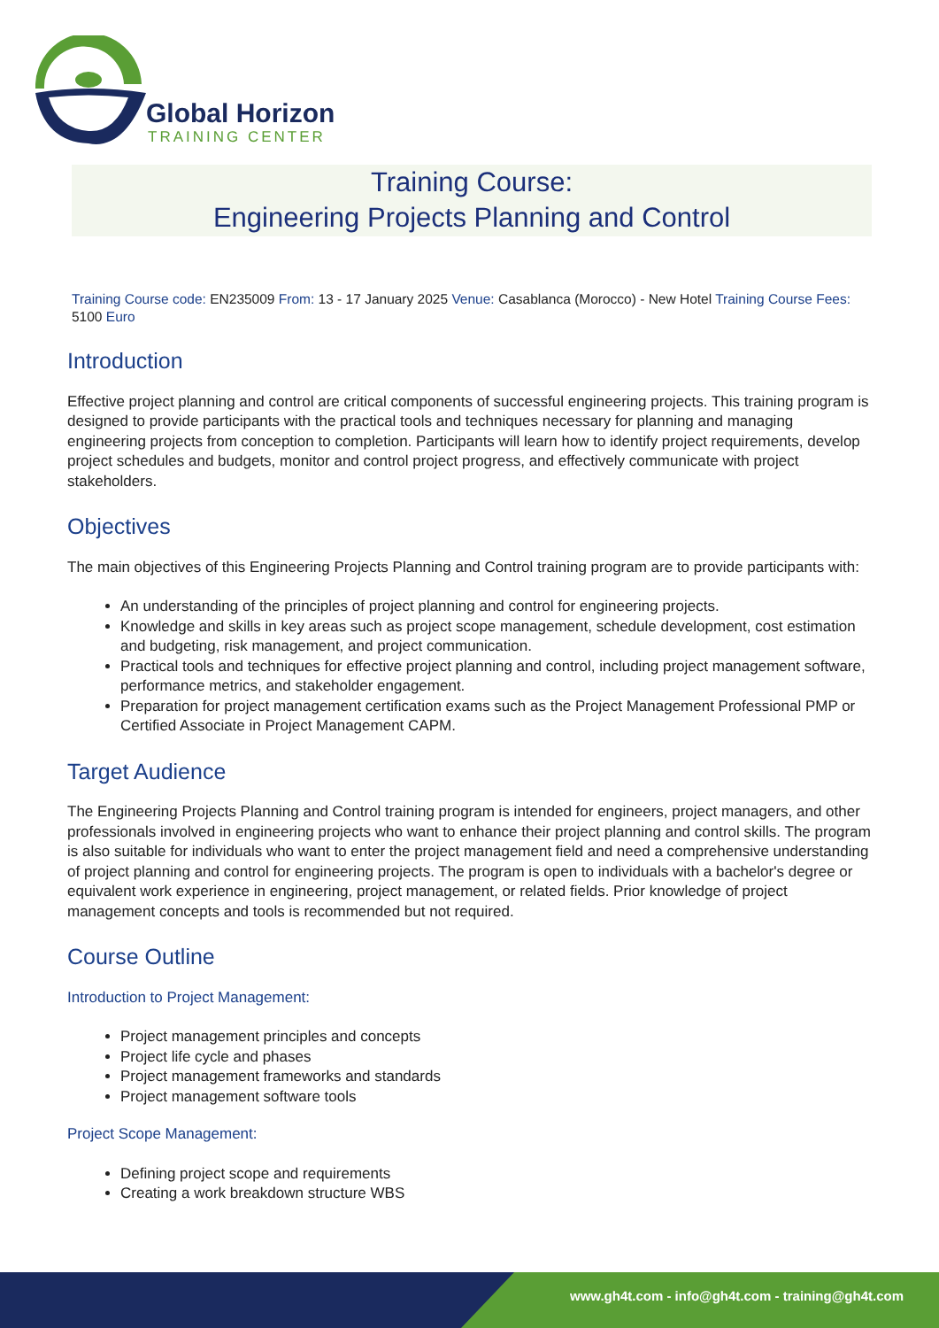Global Horizon
TRAINING CENTER
Training Course:
Engineering Projects Planning and Control
Training Course code: EN235009 From: 13 - 17 January 2025 Venue: Casablanca (Morocco) - New Hotel Training Course Fees: 5100 Euro
Introduction
Effective project planning and control are critical components of successful engineering projects. This training program is designed to provide participants with the practical tools and techniques necessary for planning and managing engineering projects from conception to completion. Participants will learn how to identify project requirements, develop project schedules and budgets, monitor and control project progress, and effectively communicate with project stakeholders.
Objectives
The main objectives of this Engineering Projects Planning and Control training program are to provide participants with:
An understanding of the principles of project planning and control for engineering projects.
Knowledge and skills in key areas such as project scope management, schedule development, cost estimation and budgeting, risk management, and project communication.
Practical tools and techniques for effective project planning and control, including project management software, performance metrics, and stakeholder engagement.
Preparation for project management certification exams such as the Project Management Professional PMP or Certified Associate in Project Management CAPM.
Target Audience
The Engineering Projects Planning and Control training program is intended for engineers, project managers, and other professionals involved in engineering projects who want to enhance their project planning and control skills. The program is also suitable for individuals who want to enter the project management field and need a comprehensive understanding of project planning and control for engineering projects. The program is open to individuals with a bachelor's degree or equivalent work experience in engineering, project management, or related fields. Prior knowledge of project management concepts and tools is recommended but not required.
Course Outline
Introduction to Project Management:
Project management principles and concepts
Project life cycle and phases
Project management frameworks and standards
Project management software tools
Project Scope Management:
Defining project scope and requirements
Creating a work breakdown structure WBS
www.gh4t.com - info@gh4t.com - training@gh4t.com